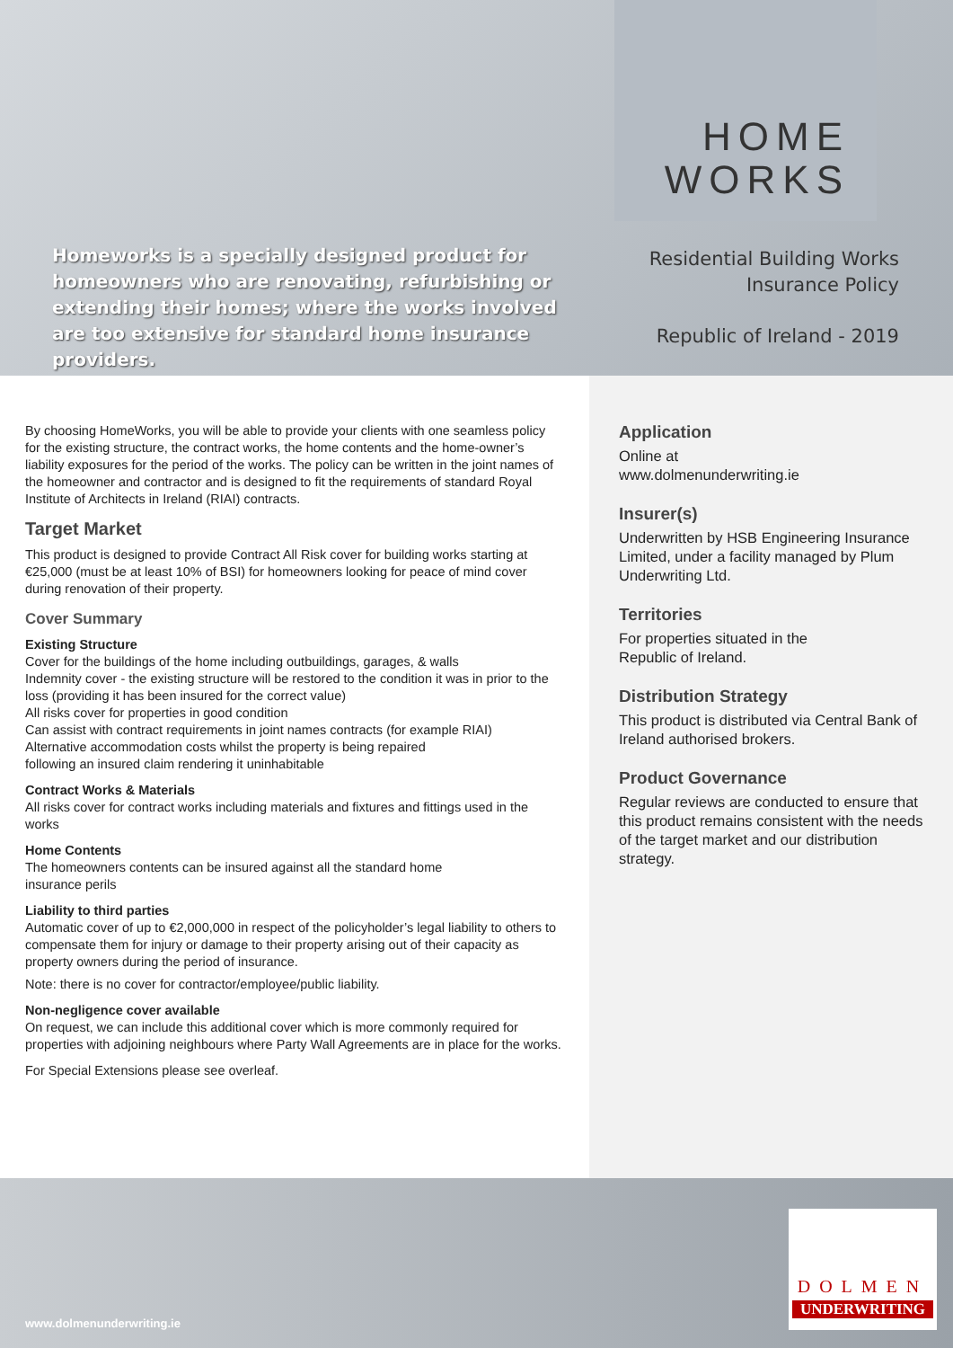Homeworks is a specially designed product for homeowners who are renovating, refurbishing or extending their homes; where the works involved are too extensive for standard home insurance providers.
HOME
WORKS
Residential Building Works
Insurance Policy
Republic of Ireland - 2019
By choosing HomeWorks, you will be able to provide your clients with one seamless policy for the existing structure, the contract works, the home contents and the home-owner’s liability exposures for the period of the works. The policy can be written in the joint names of the homeowner and contractor and is designed to fit the requirements of standard Royal Institute of Architects in Ireland (RIAI) contracts.
Target Market
This product is designed to provide Contract All Risk cover for building works starting at €25,000 (must be at least 10% of BSI) for homeowners looking for peace of mind cover during renovation of their property.
Cover Summary
Existing Structure
Cover for the buildings of the home including outbuildings, garages, & walls
Indemnity cover - the existing structure will be restored to the condition it was in prior to the loss (providing it has been insured for the correct value)
All risks cover for properties in good condition
Can assist with contract requirements in joint names contracts (for example RIAI)
Alternative accommodation costs whilst the property is being repaired
following an insured claim rendering it uninhabitable
Contract Works & Materials
All risks cover for contract works including materials and fixtures and fittings used in the works
Home Contents
The homeowners contents can be insured against all the standard home
insurance perils
Liability to third parties
Automatic cover of up to €2,000,000 in respect of the policyholder’s legal liability to others to compensate them for injury or damage to their property arising out of their capacity as property owners during the period of insurance.
Note: there is no cover for contractor/employee/public liability.
Non-negligence cover available
On request, we can include this additional cover which is more commonly required for properties with adjoining neighbours where Party Wall Agreements are in place for the works.
For Special Extensions please see overleaf.
Application
Online at
www.dolmenunderwriting.ie
Insurer(s)
Underwritten by HSB Engineering Insurance Limited, under a facility managed by Plum Underwriting Ltd.
Territories
For properties situated in the
Republic of Ireland.
Distribution Strategy
This product is distributed via Central Bank of Ireland authorised brokers.
Product Governance
Regular reviews are conducted to ensure that this product remains consistent with the needs of the target market and our distribution strategy.
www.dolmenunderwriting.ie
DOLMEN
UNDERWRITING